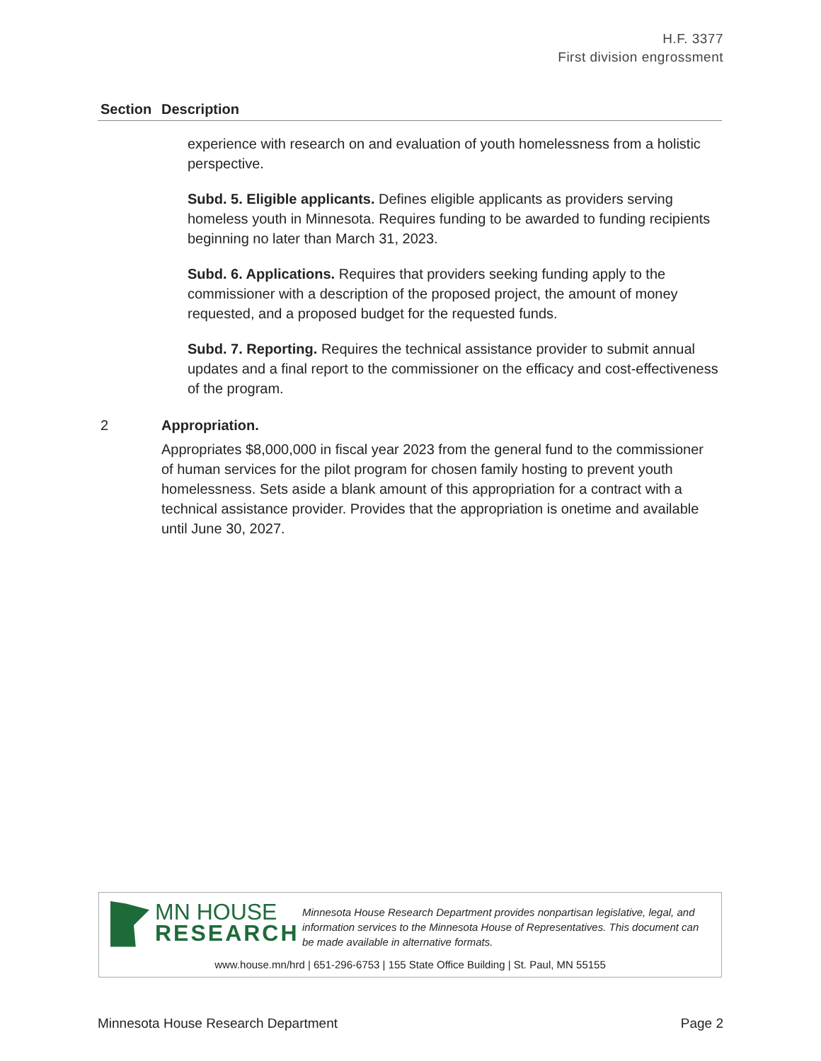H.F. 3377
First division engrossment
| Section | Description |
| --- | --- |
| | experience with research on and evaluation of youth homelessness from a holistic perspective. Subd. 5. Eligible applicants. Defines eligible applicants as providers serving homeless youth in Minnesota. Requires funding to be awarded to funding recipients beginning no later than March 31, 2023. Subd. 6. Applications. Requires that providers seeking funding apply to the commissioner with a description of the proposed project, the amount of money requested, and a proposed budget for the requested funds. Subd. 7. Reporting. Requires the technical assistance provider to submit annual updates and a final report to the commissioner on the efficacy and cost-effectiveness of the program. |
| 2 | Appropriation. Appropriates $8,000,000 in fiscal year 2023 from the general fund to the commissioner of human services for the pilot program for chosen family hosting to prevent youth homelessness. Sets aside a blank amount of this appropriation for a contract with a technical assistance provider. Provides that the appropriation is onetime and available until June 30, 2027. |
MN HOUSE
RESEARCH
Minnesota House Research Department provides nonpartisan legislative, legal, and information services to the Minnesota House of Representatives. This document can be made available in alternative formats.
www.house.mn/hrd | 651-296-6753 | 155 State Office Building | St. Paul, MN 55155
Minnesota House Research Department Page 2